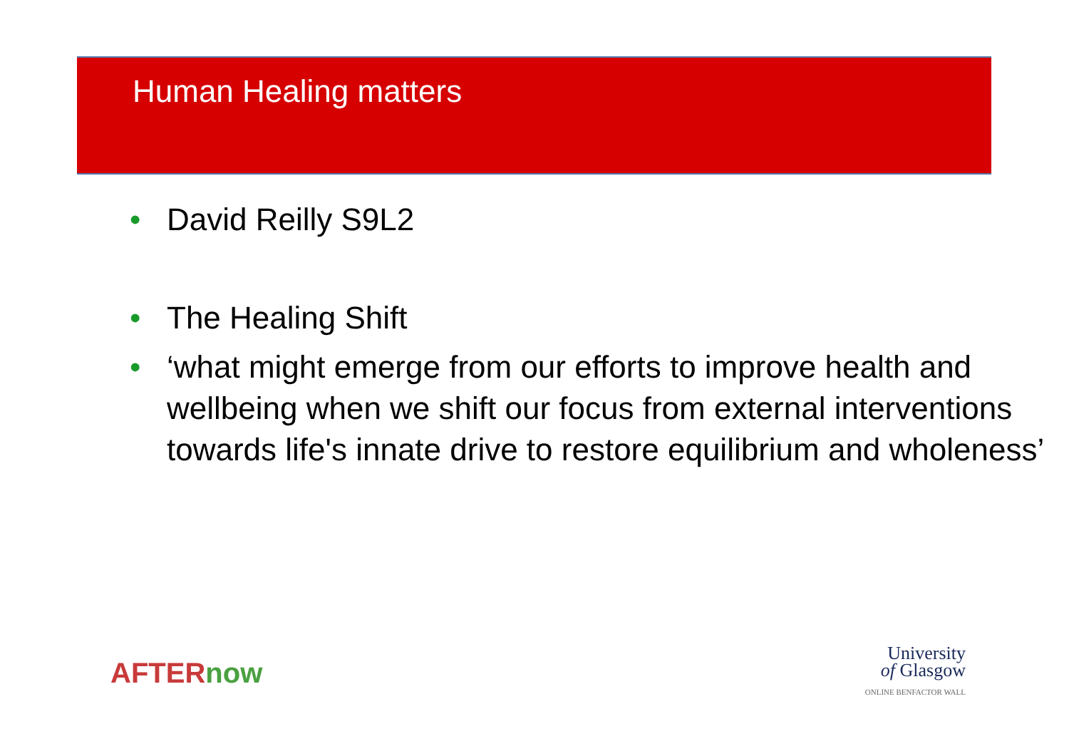Human Healing matters
• David Reilly S9L2
• The Healing Shift
• ‘what might emerge from our efforts to improve health and wellbeing when we shift our focus from external interventions towards life's innate drive to restore equilibrium and wholeness’
AFTERnow
University
of Glasgow
ONLINE BENFACTOR WALL